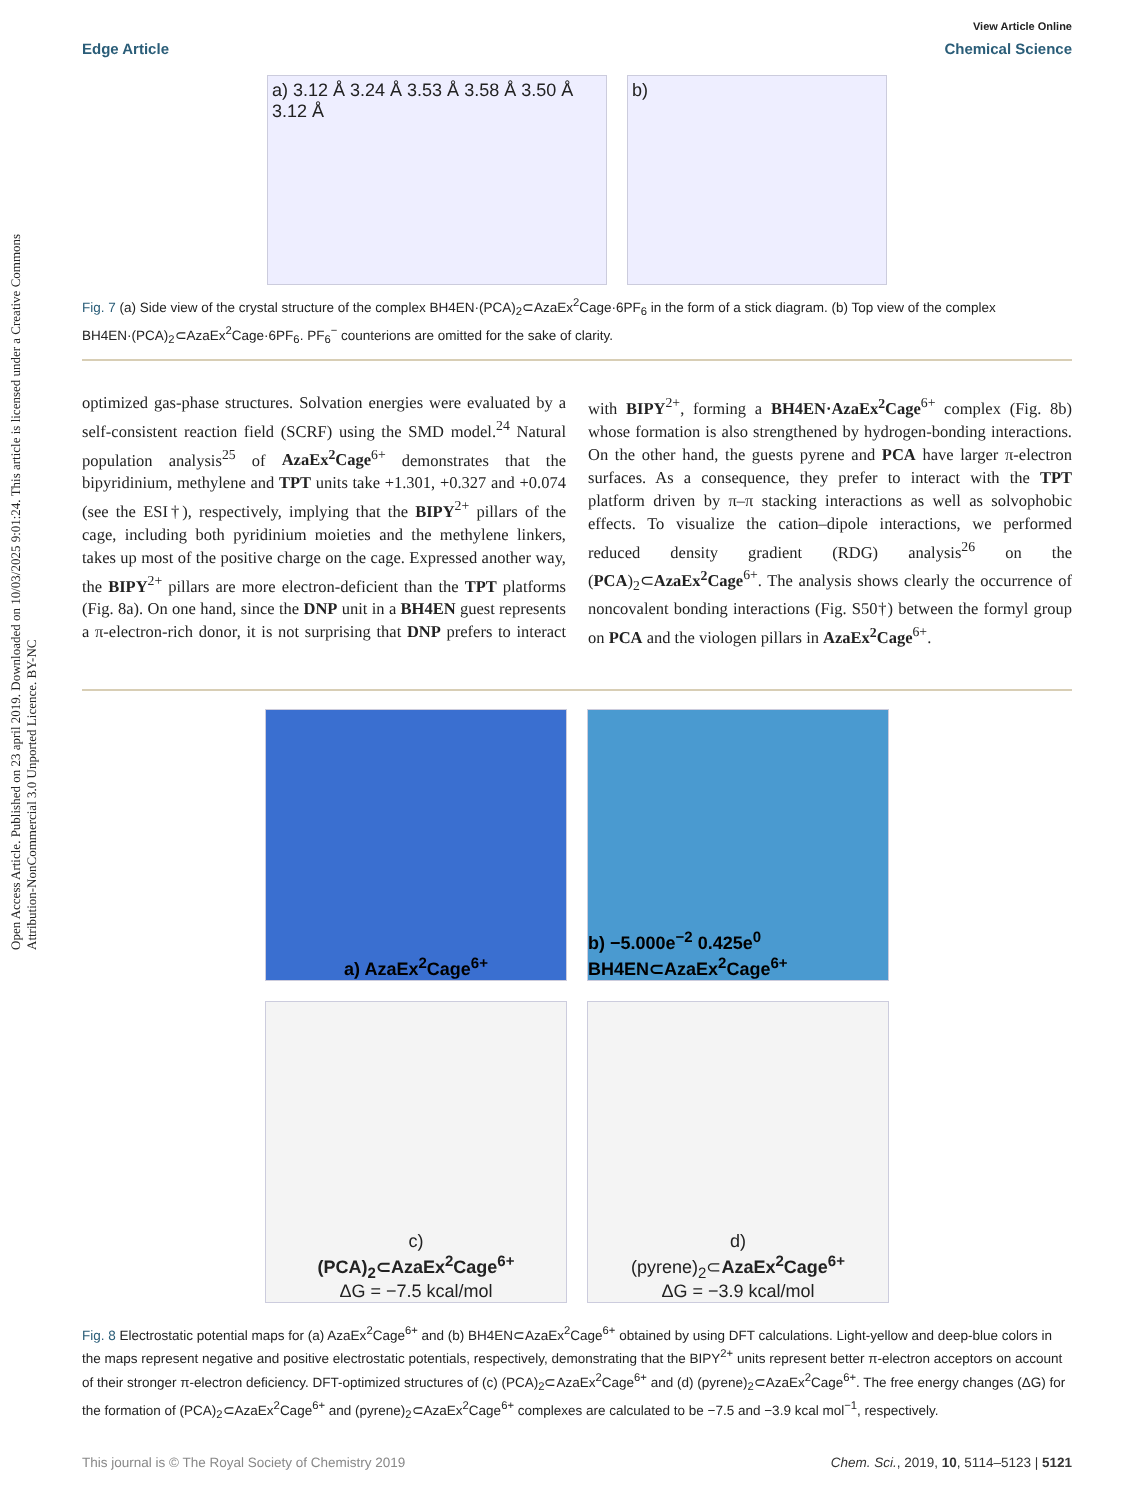Open Access Article. Published on 23 april 2019. Downloaded on 10/03/2025 9:01:24. This article is licensed under a Creative Commons Attribution-NonCommercial 3.0 Unported Licence. BY-NC
View Article Online
Edge Article Chemical Science
a) 3.12 Å 3.24 Å 3.53 Å 3.58 Å 3.50 Å 3.12 Å
b)
Fig. 7 (a) Side view of the crystal structure of the complex BH4EN·(PCA)<sub>2</sub>⊂AzaEx<sup>2</sup>Cage·6PF<sub>6</sub> in the form of a stick diagram. (b) Top view of the complex BH4EN·(PCA)<sub>2</sub>⊂AzaEx<sup>2</sup>Cage·6PF<sub>6</sub>. PF<sub>6</sub><sup>−</sup> counterions are omitted for the sake of clarity.
optimized gas-phase structures. Solvation energies were evaluated by a self-consistent reaction field (SCRF) using the SMD model.<sup>24</sup> Natural population analysis<sup>25</sup> of AzaEx<sup>2</sup>Cage<sup>6+</sup> demonstrates that the bipyridinium, methylene and TPT units take +1.301, +0.327 and +0.074 (see the ESI†), respectively, implying that the BIPY<sup>2+</sup> pillars of the cage, including both pyridinium moieties and the methylene linkers, takes up most of the positive charge on the cage. Expressed another way, the BIPY<sup>2+</sup> pillars are more electron-deficient than the TPT platforms (Fig. 8a). On one hand, since the DNP unit in a BH4EN guest represents a π-electron-rich donor, it is not surprising that DNP prefers to interact with BIPY<sup>2+</sup>, forming a BH4EN·AzaEx<sup>2</sup>Cage<sup>6+</sup> complex (Fig. 8b) whose formation is also strengthened by hydrogen-bonding interactions. On the other hand, the guests pyrene and PCA have larger π-electron surfaces. As a consequence, they prefer to interact with the TPT platform driven by π–π stacking interactions as well as solvophobic effects. To visualize the cation–dipole interactions, we performed reduced density gradient (RDG) analysis<sup>26</sup> on the (PCA)<sub>2</sub>⊂AzaEx<sup>2</sup>Cage<sup>6+</sup>. The analysis shows clearly the occurrence of noncovalent bonding interactions (Fig. S50†) between the formyl group on PCA and the viologen pillars in AzaEx<sup>2</sup>Cage<sup>6+</sup>.
a) AzaEx<sup>2</sup>Cage<sup>6+</sup>
b) −5.000e<sup>−2</sup> 0.425e<sup>0</sup> BH4EN⊂AzaEx<sup>2</sup>Cage<sup>6+</sup>
c)
(PCA)<sub>2</sub>⊂AzaEx<sup>2</sup>Cage<sup>6+</sup>
ΔG = −7.5 kcal/mol
d)
(pyrene)<sub>2</sub>⊂AzaEx<sup>2</sup>Cage<sup>6+</sup>
ΔG = −3.9 kcal/mol
Fig. 8 Electrostatic potential maps for (a) AzaEx<sup>2</sup>Cage<sup>6+</sup> and (b) BH4EN⊂AzaEx<sup>2</sup>Cage<sup>6+</sup> obtained by using DFT calculations. Light-yellow and deep-blue colors in the maps represent negative and positive electrostatic potentials, respectively, demonstrating that the BIPY<sup>2+</sup> units represent better π-electron acceptors on account of their stronger π-electron deficiency. DFT-optimized structures of (c) (PCA)<sub>2</sub>⊂AzaEx<sup>2</sup>Cage<sup>6+</sup> and (d) (pyrene)<sub>2</sub>⊂AzaEx<sup>2</sup>Cage<sup>6+</sup>. The free energy changes (ΔG) for the formation of (PCA)<sub>2</sub>⊂AzaEx<sup>2</sup>Cage<sup>6+</sup> and (pyrene)<sub>2</sub>⊂AzaEx<sup>2</sup>Cage<sup>6+</sup> complexes are calculated to be −7.5 and −3.9 kcal mol<sup>−1</sup>, respectively.
This journal is © The Royal Society of Chemistry 2019 Chem. Sci., 2019, 10, 5114–5123 | 5121